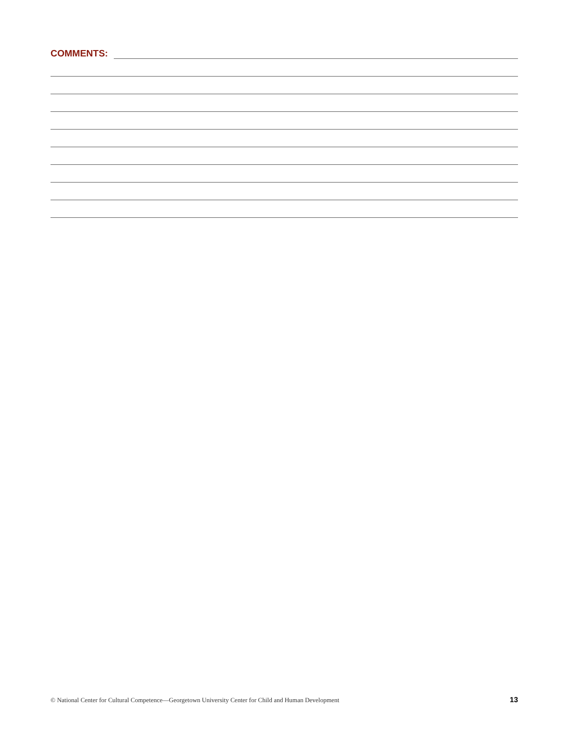COMMENTS:
© National Center for Cultural Competence—Georgetown University Center for Child and Human Development 13